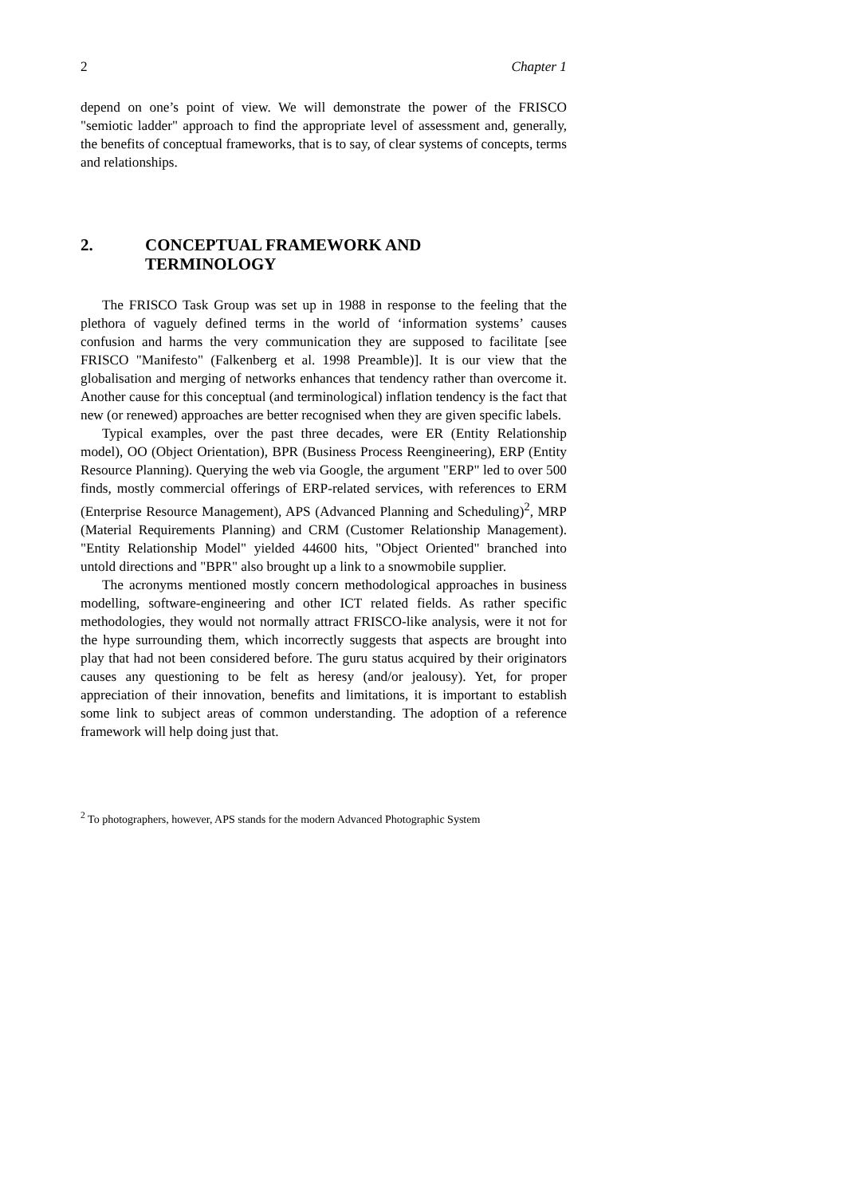2 Chapter 1
depend on one’s point of view. We will demonstrate the power of the FRISCO "semiotic ladder" approach to find the appropriate level of assessment and, generally, the benefits of conceptual frameworks, that is to say, of clear systems of concepts, terms and relationships.
2. CONCEPTUAL FRAMEWORK AND
TERMINOLOGY
The FRISCO Task Group was set up in 1988 in response to the feeling that the plethora of vaguely defined terms in the world of ‘information systems’ causes confusion and harms the very communication they are supposed to facilitate [see FRISCO "Manifesto" (Falkenberg et al. 1998 Preamble)]. It is our view that the globalisation and merging of networks enhances that tendency rather than overcome it. Another cause for this conceptual (and terminological) inflation tendency is the fact that new (or renewed) approaches are better recognised when they are given specific labels.
Typical examples, over the past three decades, were ER (Entity Relationship model), OO (Object Orientation), BPR (Business Process Reengineering), ERP (Entity Resource Planning). Querying the web via Google, the argument "ERP" led to over 500 finds, mostly commercial offerings of ERP-related services, with references to ERM (Enterprise Resource Management), APS (Advanced Planning and Scheduling)<sup>2</sup>, MRP (Material Requirements Planning) and CRM (Customer Relationship Management). "Entity Relationship Model" yielded 44600 hits, "Object Oriented" branched into untold directions and "BPR" also brought up a link to a snowmobile supplier.
The acronyms mentioned mostly concern methodological approaches in business modelling, software-engineering and other ICT related fields. As rather specific methodologies, they would not normally attract FRISCO-like analysis, were it not for the hype surrounding them, which incorrectly suggests that aspects are brought into play that had not been considered before. The guru status acquired by their originators causes any questioning to be felt as heresy (and/or jealousy). Yet, for proper appreciation of their innovation, benefits and limitations, it is important to establish some link to subject areas of common understanding. The adoption of a reference framework will help doing just that.
<sup>2</sup> To photographers, however, APS stands for the modern Advanced Photographic System